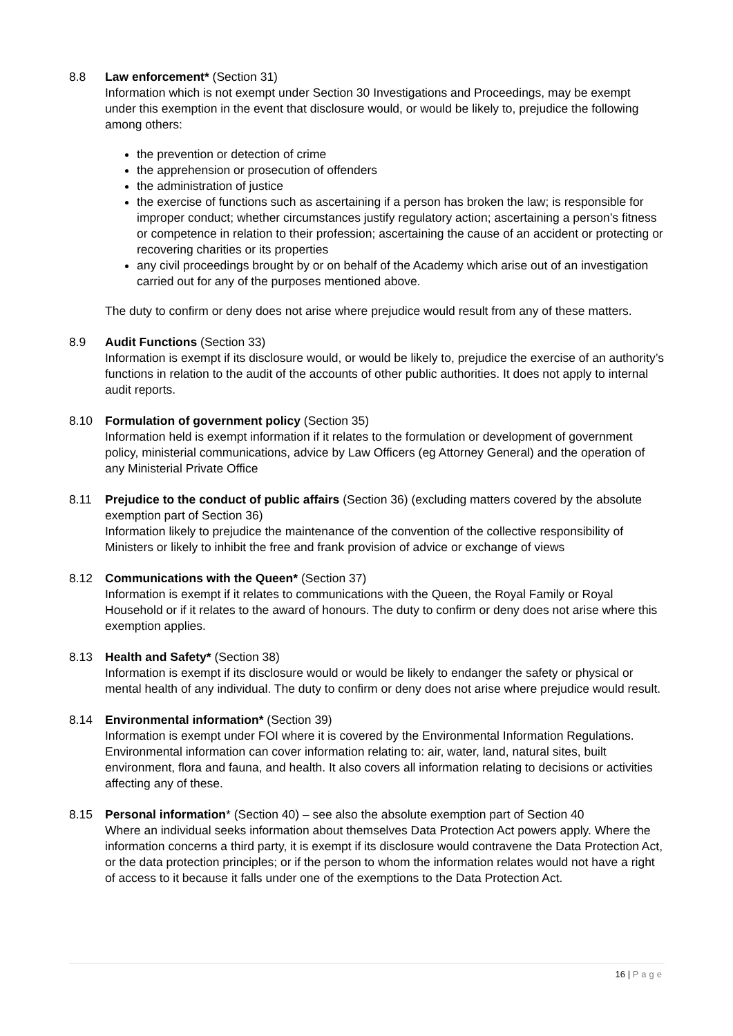8.8 Law enforcement* (Section 31)
Information which is not exempt under Section 30 Investigations and Proceedings, may be exempt under this exemption in the event that disclosure would, or would be likely to, prejudice the following among others:
the prevention or detection of crime
the apprehension or prosecution of offenders
the administration of justice
the exercise of functions such as ascertaining if a person has broken the law; is responsible for improper conduct; whether circumstances justify regulatory action; ascertaining a person’s fitness or competence in relation to their profession; ascertaining the cause of an accident or protecting or recovering charities or its properties
any civil proceedings brought by or on behalf of the Academy which arise out of an investigation carried out for any of the purposes mentioned above.
The duty to confirm or deny does not arise where prejudice would result from any of these matters.
8.9 Audit Functions (Section 33)
Information is exempt if its disclosure would, or would be likely to, prejudice the exercise of an authority’s functions in relation to the audit of the accounts of other public authorities. It does not apply to internal audit reports.
8.10 Formulation of government policy (Section 35)
Information held is exempt information if it relates to the formulation or development of government policy, ministerial communications, advice by Law Officers (eg Attorney General) and the operation of any Ministerial Private Office
8.11 Prejudice to the conduct of public affairs (Section 36) (excluding matters covered by the absolute exemption part of Section 36)
Information likely to prejudice the maintenance of the convention of the collective responsibility of Ministers or likely to inhibit the free and frank provision of advice or exchange of views
8.12 Communications with the Queen* (Section 37)
Information is exempt if it relates to communications with the Queen, the Royal Family or Royal Household or if it relates to the award of honours. The duty to confirm or deny does not arise where this exemption applies.
8.13 Health and Safety* (Section 38)
Information is exempt if its disclosure would or would be likely to endanger the safety or physical or mental health of any individual. The duty to confirm or deny does not arise where prejudice would result.
8.14 Environmental information* (Section 39)
Information is exempt under FOI where it is covered by the Environmental Information Regulations. Environmental information can cover information relating to: air, water, land, natural sites, built environment, flora and fauna, and health. It also covers all information relating to decisions or activities affecting any of these.
8.15 Personal information* (Section 40) – see also the absolute exemption part of Section 40
Where an individual seeks information about themselves Data Protection Act powers apply. Where the information concerns a third party, it is exempt if its disclosure would contravene the Data Protection Act, or the data protection principles; or if the person to whom the information relates would not have a right of access to it because it falls under one of the exemptions to the Data Protection Act.
16 | Page